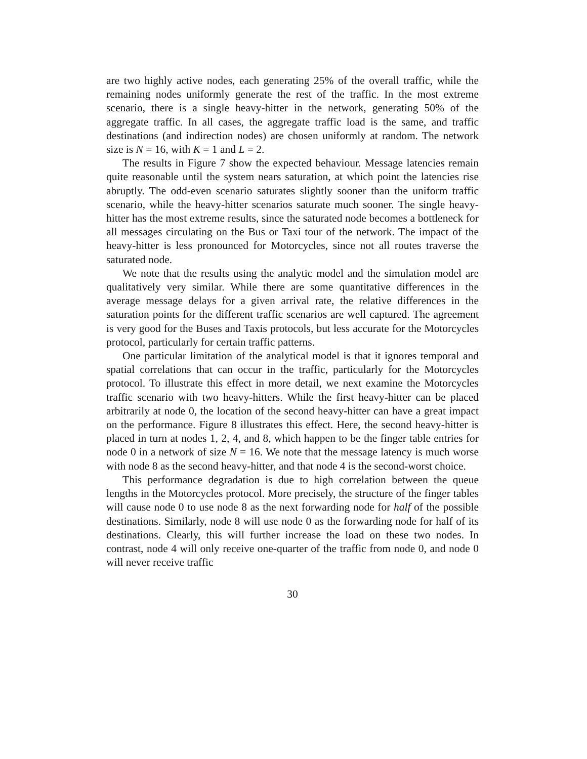are two highly active nodes, each generating 25% of the overall traffic, while the remaining nodes uniformly generate the rest of the traffic. In the most extreme scenario, there is a single heavy-hitter in the network, generating 50% of the aggregate traffic. In all cases, the aggregate traffic load is the same, and traffic destinations (and indirection nodes) are chosen uniformly at random. The network size is N = 16, with K = 1 and L = 2.
The results in Figure 7 show the expected behaviour. Message latencies remain quite reasonable until the system nears saturation, at which point the latencies rise abruptly. The odd-even scenario saturates slightly sooner than the uniform traffic scenario, while the heavy-hitter scenarios saturate much sooner. The single heavy-hitter has the most extreme results, since the saturated node becomes a bottleneck for all messages circulating on the Bus or Taxi tour of the network. The impact of the heavy-hitter is less pronounced for Motorcycles, since not all routes traverse the saturated node.
We note that the results using the analytic model and the simulation model are qualitatively very similar. While there are some quantitative differences in the average message delays for a given arrival rate, the relative differences in the saturation points for the different traffic scenarios are well captured. The agreement is very good for the Buses and Taxis protocols, but less accurate for the Motorcycles protocol, particularly for certain traffic patterns.
One particular limitation of the analytical model is that it ignores temporal and spatial correlations that can occur in the traffic, particularly for the Motorcycles protocol. To illustrate this effect in more detail, we next examine the Motorcycles traffic scenario with two heavy-hitters. While the first heavy-hitter can be placed arbitrarily at node 0, the location of the second heavy-hitter can have a great impact on the performance. Figure 8 illustrates this effect. Here, the second heavy-hitter is placed in turn at nodes 1, 2, 4, and 8, which happen to be the finger table entries for node 0 in a network of size N = 16. We note that the message latency is much worse with node 8 as the second heavy-hitter, and that node 4 is the second-worst choice.
This performance degradation is due to high correlation between the queue lengths in the Motorcycles protocol. More precisely, the structure of the finger tables will cause node 0 to use node 8 as the next forwarding node for half of the possible destinations. Similarly, node 8 will use node 0 as the forwarding node for half of its destinations. Clearly, this will further increase the load on these two nodes. In contrast, node 4 will only receive one-quarter of the traffic from node 0, and node 0 will never receive traffic
30